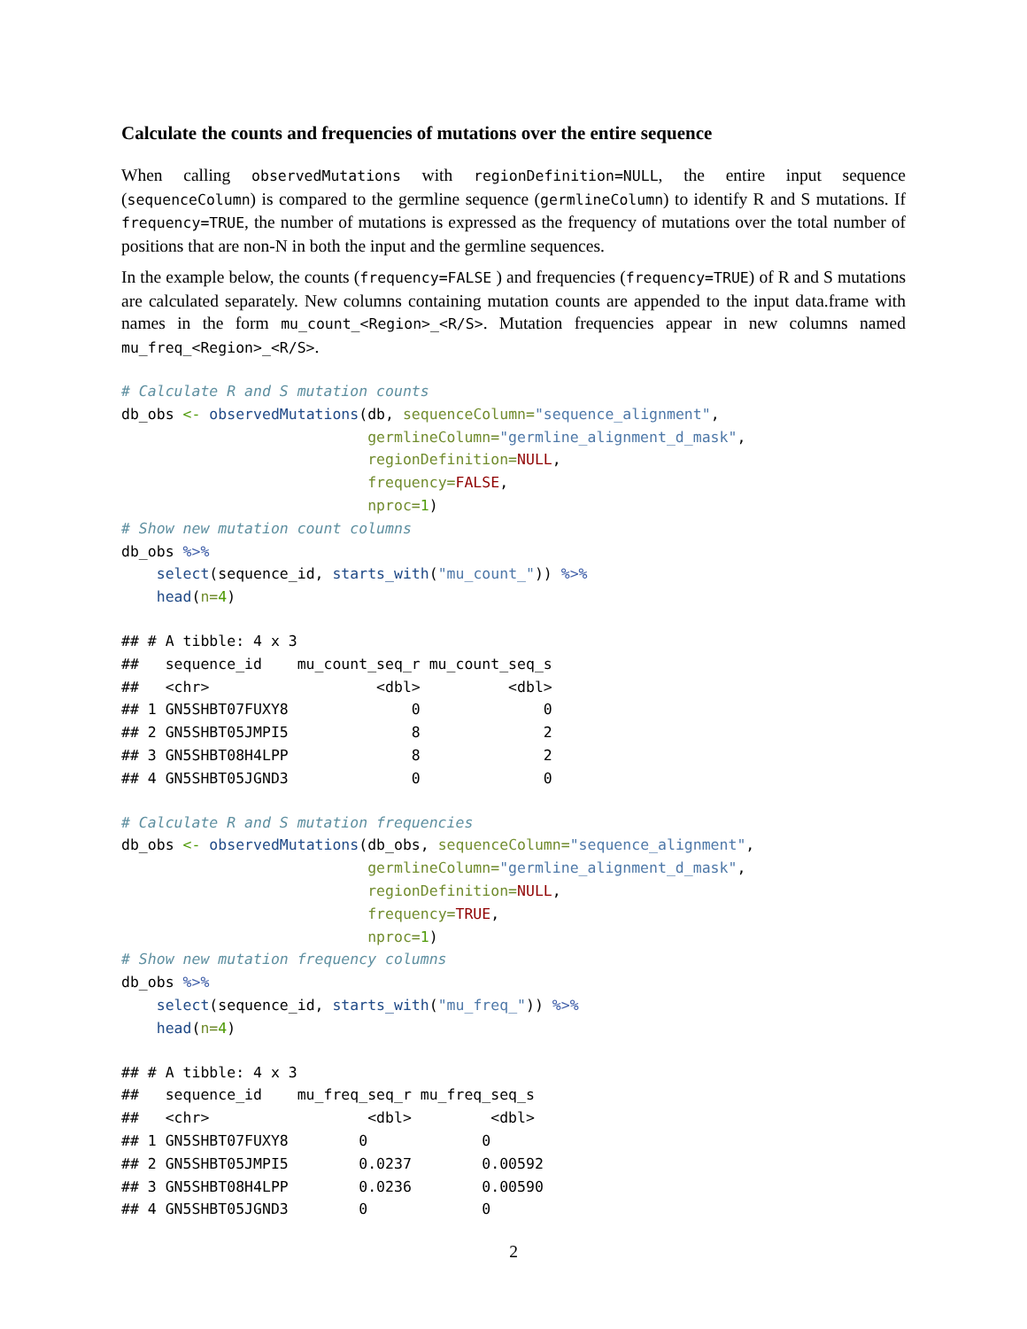Calculate the counts and frequencies of mutations over the entire sequence
When calling observedMutations with regionDefinition=NULL, the entire input sequence (sequenceColumn) is compared to the germline sequence (germlineColumn) to identify R and S mutations. If frequency=TRUE, the number of mutations is expressed as the frequency of mutations over the total number of positions that are non-N in both the input and the germline sequences.
In the example below, the counts (frequency=FALSE ) and frequencies (frequency=TRUE) of R and S mutations are calculated separately. New columns containing mutation counts are appended to the input data.frame with names in the form mu_count_<Region>_<R/S>. Mutation frequencies appear in new columns named mu_freq_<Region>_<R/S>.
# Calculate R and S mutation counts
db_obs <- observedMutations(db, sequenceColumn="sequence_alignment",
                            germlineColumn="germline_alignment_d_mask",
                            regionDefinition=NULL,
                            frequency=FALSE,
                            nproc=1)
# Show new mutation count columns
db_obs %>%
    select(sequence_id, starts_with("mu_count_")) %>%
    head(n=4)
## # A tibble: 4 x 3
##   sequence_id    mu_count_seq_r mu_count_seq_s
##   <chr>                   <dbl>          <dbl>
## 1 GN5SHBT07FUXY8              0              0
## 2 GN5SHBT05JMPI5              8              2
## 3 GN5SHBT08H4LPP              8              2
## 4 GN5SHBT05JGND3              0              0
# Calculate R and S mutation frequencies
db_obs <- observedMutations(db_obs, sequenceColumn="sequence_alignment",
                            germlineColumn="germline_alignment_d_mask",
                            regionDefinition=NULL,
                            frequency=TRUE,
                            nproc=1)
# Show new mutation frequency columns
db_obs %>%
    select(sequence_id, starts_with("mu_freq_")) %>%
    head(n=4)
## # A tibble: 4 x 3
##   sequence_id    mu_freq_seq_r mu_freq_seq_s
##   <chr>                  <dbl>         <dbl>
## 1 GN5SHBT07FUXY8        0             0
## 2 GN5SHBT05JMPI5        0.0237        0.00592
## 3 GN5SHBT08H4LPP        0.0236        0.00590
## 4 GN5SHBT05JGND3        0             0
2